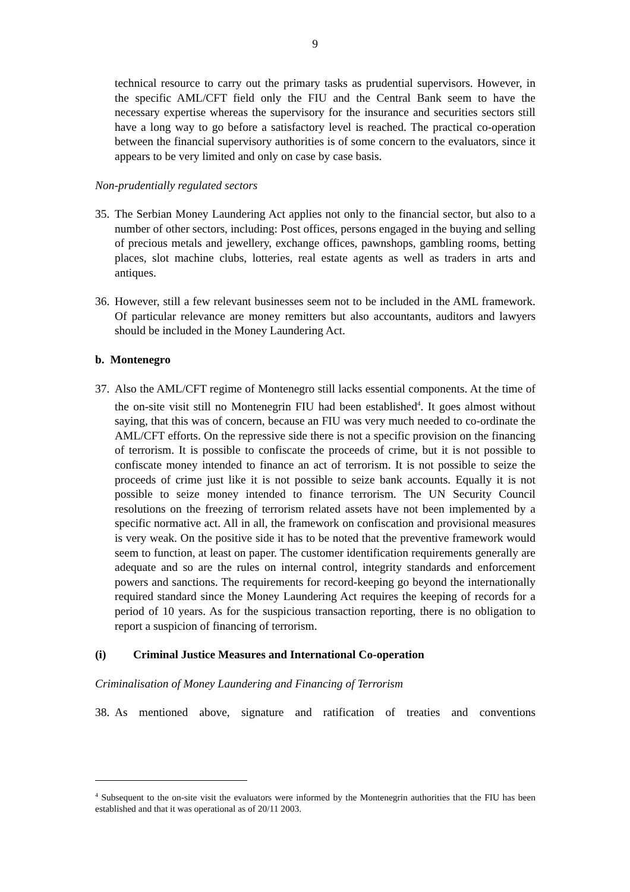9
technical resource to carry out the primary tasks as prudential supervisors. However, in the specific AML/CFT field only the FIU and the Central Bank seem to have the necessary expertise whereas the supervisory for the insurance and securities sectors still have a long way to go before a satisfactory level is reached. The practical co-operation between the financial supervisory authorities is of some concern to the evaluators, since it appears to be very limited and only on case by case basis.
Non-prudentially regulated sectors
35.
The Serbian Money Laundering Act applies not only to the financial sector, but also to a number of other sectors, including: Post offices, persons engaged in the buying and selling of precious metals and jewellery, exchange offices, pawnshops, gambling rooms, betting places, slot machine clubs, lotteries, real estate agents as well as traders in arts and antiques.
36.
However, still a few relevant businesses seem not to be included in the AML framework. Of particular relevance are money remitters but also accountants, auditors and lawyers should be included in the Money Laundering Act.
b. Montenegro
37.
Also the AML/CFT regime of Montenegro still lacks essential components. At the time of the on-site visit still no Montenegrin FIU had been established<sup>4</sup>. It goes almost without saying, that this was of concern, because an FIU was very much needed to co-ordinate the AML/CFT efforts. On the repressive side there is not a specific provision on the financing of terrorism. It is possible to confiscate the proceeds of crime, but it is not possible to confiscate money intended to finance an act of terrorism. It is not possible to seize the proceeds of crime just like it is not possible to seize bank accounts. Equally it is not possible to seize money intended to finance terrorism. The UN Security Council resolutions on the freezing of terrorism related assets have not been implemented by a specific normative act. All in all, the framework on confiscation and provisional measures is very weak. On the positive side it has to be noted that the preventive framework would seem to function, at least on paper. The customer identification requirements generally are adequate and so are the rules on internal control, integrity standards and enforcement powers and sanctions. The requirements for record-keeping go beyond the internationally required standard since the Money Laundering Act requires the keeping of records for a period of 10 years. As for the suspicious transaction reporting, there is no obligation to report a suspicion of financing of terrorism.
(i) Criminal Justice Measures and International Co-operation
Criminalisation of Money Laundering and Financing of Terrorism
38.
As mentioned above, signature and ratification of treaties and conventions
<sup>4</sup> Subsequent to the on-site visit the evaluators were informed by the Montenegrin authorities that the FIU has been established and that it was operational as of 20/11 2003.